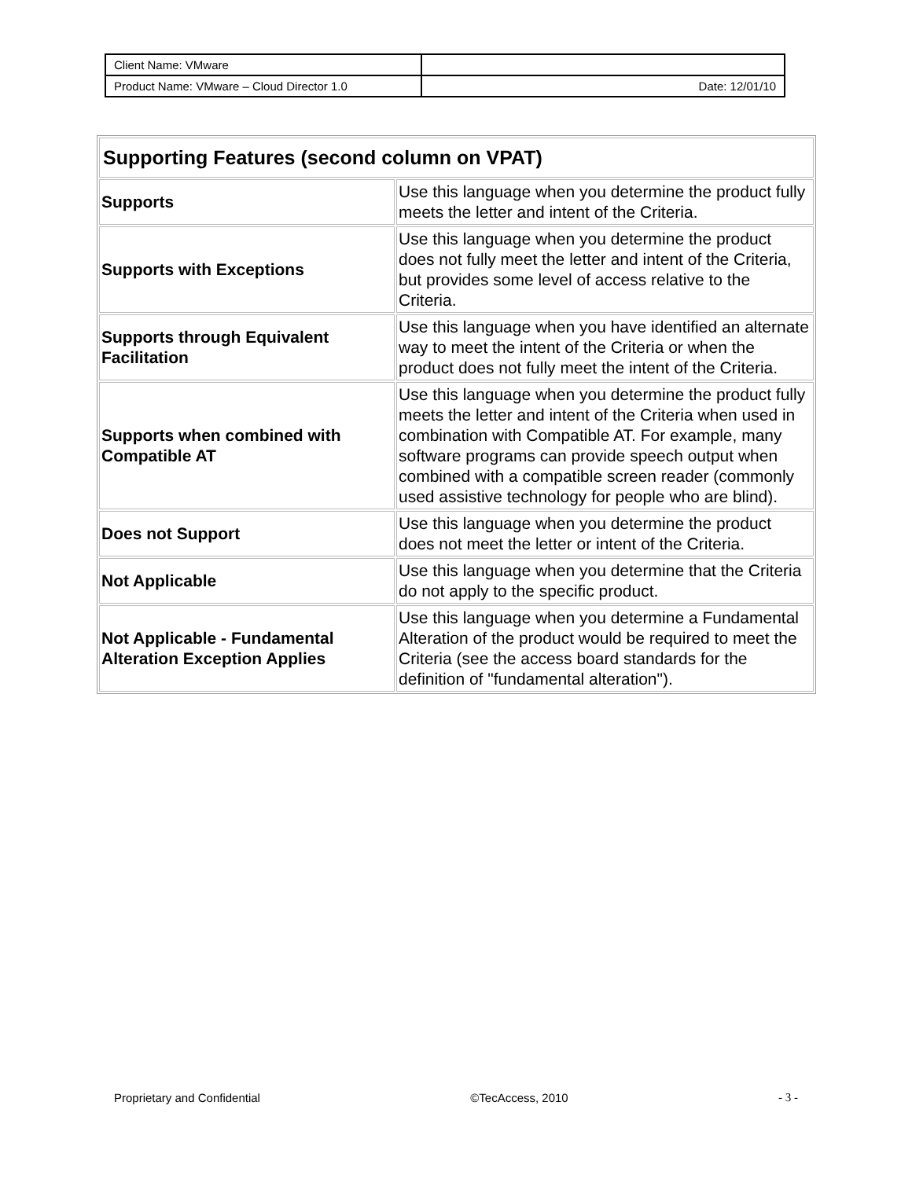| Client Name: VMware | |
| Product Name: VMware – Cloud Director 1.0 | Date: 12/01/10 |
| Supporting Features (second column on VPAT) | |
| --- | --- |
| Supports | Use this language when you determine the product fully meets the letter and intent of the Criteria. |
| Supports with Exceptions | Use this language when you determine the product does not fully meet the letter and intent of the Criteria, but provides some level of access relative to the Criteria. |
| Supports through Equivalent Facilitation | Use this language when you have identified an alternate way to meet the intent of the Criteria or when the product does not fully meet the intent of the Criteria. |
| Supports when combined with Compatible AT | Use this language when you determine the product fully meets the letter and intent of the Criteria when used in combination with Compatible AT. For example, many software programs can provide speech output when combined with a compatible screen reader (commonly used assistive technology for people who are blind). |
| Does not Support | Use this language when you determine the product does not meet the letter or intent of the Criteria. |
| Not Applicable | Use this language when you determine that the Criteria do not apply to the specific product. |
| Not Applicable - Fundamental Alteration Exception Applies | Use this language when you determine a Fundamental Alteration of the product would be required to meet the Criteria (see the access board standards for the definition of "fundamental alteration"). |
Proprietary and Confidential ©TecAccess, 2010 - 3 -